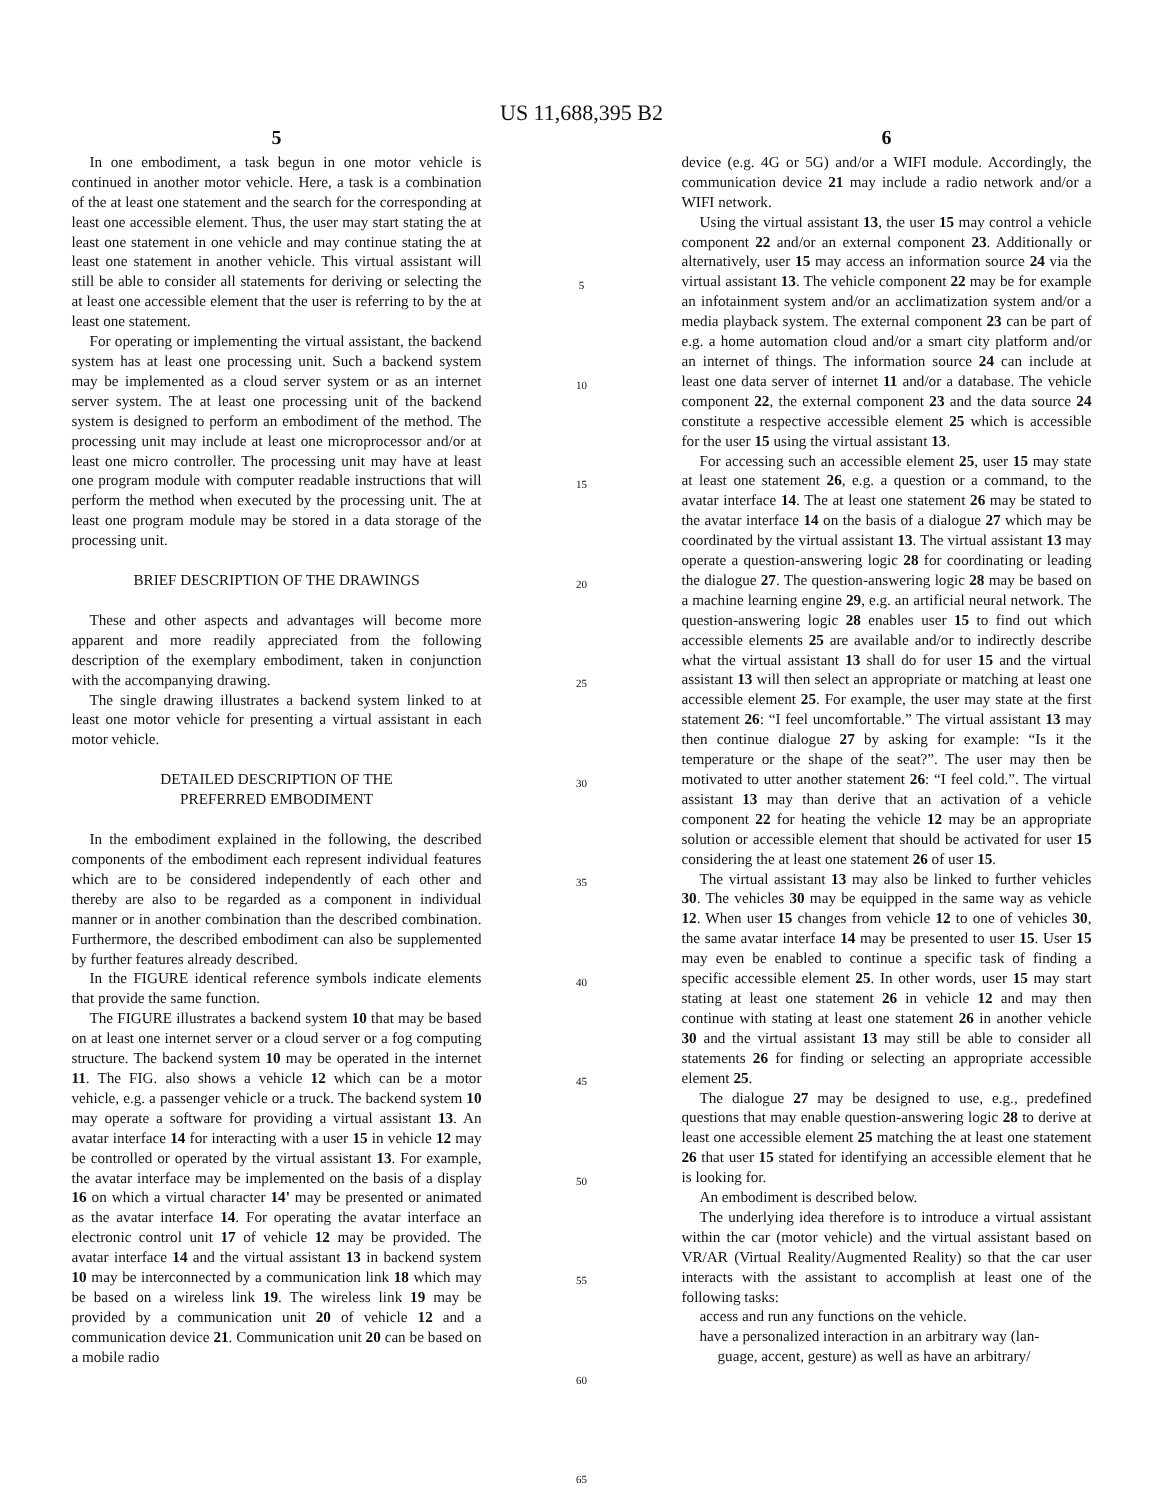US 11,688,395 B2
5
In one embodiment, a task begun in one motor vehicle is continued in another motor vehicle. Here, a task is a combination of the at least one statement and the search for the corresponding at least one accessible element. Thus, the user may start stating the at least one statement in one vehicle and may continue stating the at least one statement in another vehicle. This virtual assistant will still be able to consider all statements for deriving or selecting the at least one accessible element that the user is referring to by the at least one statement.
For operating or implementing the virtual assistant, the backend system has at least one processing unit. Such a backend system may be implemented as a cloud server system or as an internet server system. The at least one processing unit of the backend system is designed to perform an embodiment of the method. The processing unit may include at least one microprocessor and/or at least one micro controller. The processing unit may have at least one program module with computer readable instructions that will perform the method when executed by the processing unit. The at least one program module may be stored in a data storage of the processing unit.
BRIEF DESCRIPTION OF THE DRAWINGS
These and other aspects and advantages will become more apparent and more readily appreciated from the following description of the exemplary embodiment, taken in conjunction with the accompanying drawing.
The single drawing illustrates a backend system linked to at least one motor vehicle for presenting a virtual assistant in each motor vehicle.
DETAILED DESCRIPTION OF THE
PREFERRED EMBODIMENT
In the embodiment explained in the following, the described components of the embodiment each represent individual features which are to be considered independently of each other and thereby are also to be regarded as a component in individual manner or in another combination than the described combination. Furthermore, the described embodiment can also be supplemented by further features already described.
In the FIGURE identical reference symbols indicate elements that provide the same function.
The FIGURE illustrates a backend system 10 that may be based on at least one internet server or a cloud server or a fog computing structure. The backend system 10 may be operated in the internet 11. The FIG. also shows a vehicle 12 which can be a motor vehicle, e.g. a passenger vehicle or a truck. The backend system 10 may operate a software for providing a virtual assistant 13. An avatar interface 14 for interacting with a user 15 in vehicle 12 may be controlled or operated by the virtual assistant 13. For example, the avatar interface may be implemented on the basis of a display 16 on which a virtual character 14' may be presented or animated as the avatar interface 14. For operating the avatar interface an electronic control unit 17 of vehicle 12 may be provided. The avatar interface 14 and the virtual assistant 13 in backend system 10 may be interconnected by a communication link 18 which may be based on a wireless link 19. The wireless link 19 may be provided by a communication unit 20 of vehicle 12 and a communication device 21. Communication unit 20 can be based on a mobile radio
5
10
15
20
25
30
35
40
45
50
55
60
65
6
device (e.g. 4G or 5G) and/or a WIFI module. Accordingly, the communication device 21 may include a radio network and/or a WIFI network.
Using the virtual assistant 13, the user 15 may control a vehicle component 22 and/or an external component 23. Additionally or alternatively, user 15 may access an information source 24 via the virtual assistant 13. The vehicle component 22 may be for example an infotainment system and/or an acclimatization system and/or a media playback system. The external component 23 can be part of e.g. a home automation cloud and/or a smart city platform and/or an internet of things. The information source 24 can include at least one data server of internet 11 and/or a database. The vehicle component 22, the external component 23 and the data source 24 constitute a respective accessible element 25 which is accessible for the user 15 using the virtual assistant 13.
For accessing such an accessible element 25, user 15 may state at least one statement 26, e.g. a question or a command, to the avatar interface 14. The at least one statement 26 may be stated to the avatar interface 14 on the basis of a dialogue 27 which may be coordinated by the virtual assistant 13. The virtual assistant 13 may operate a question-answering logic 28 for coordinating or leading the dialogue 27. The question-answering logic 28 may be based on a machine learning engine 29, e.g. an artificial neural network. The question-answering logic 28 enables user 15 to find out which accessible elements 25 are available and/or to indirectly describe what the virtual assistant 13 shall do for user 15 and the virtual assistant 13 will then select an appropriate or matching at least one accessible element 25. For example, the user may state at the first statement 26: “I feel uncomfortable.” The virtual assistant 13 may then continue dialogue 27 by asking for example: “Is it the temperature or the shape of the seat?”. The user may then be motivated to utter another statement 26: “I feel cold.”. The virtual assistant 13 may than derive that an activation of a vehicle component 22 for heating the vehicle 12 may be an appropriate solution or accessible element that should be activated for user 15 considering the at least one statement 26 of user 15.
The virtual assistant 13 may also be linked to further vehicles 30. The vehicles 30 may be equipped in the same way as vehicle 12. When user 15 changes from vehicle 12 to one of vehicles 30, the same avatar interface 14 may be presented to user 15. User 15 may even be enabled to continue a specific task of finding a specific accessible element 25. In other words, user 15 may start stating at least one statement 26 in vehicle 12 and may then continue with stating at least one statement 26 in another vehicle 30 and the virtual assistant 13 may still be able to consider all statements 26 for finding or selecting an appropriate accessible element 25.
The dialogue 27 may be designed to use, e.g., predefined questions that may enable question-answering logic 28 to derive at least one accessible element 25 matching the at least one statement 26 that user 15 stated for identifying an accessible element that he is looking for.
An embodiment is described below.
The underlying idea therefore is to introduce a virtual assistant within the car (motor vehicle) and the virtual assistant based on VR/AR (Virtual Reality/Augmented Reality) so that the car user interacts with the assistant to accomplish at least one of the following tasks:
access and run any functions on the vehicle.
have a personalized interaction in an arbitrary way (lan-
guage, accent, gesture) as well as have an arbitrary/